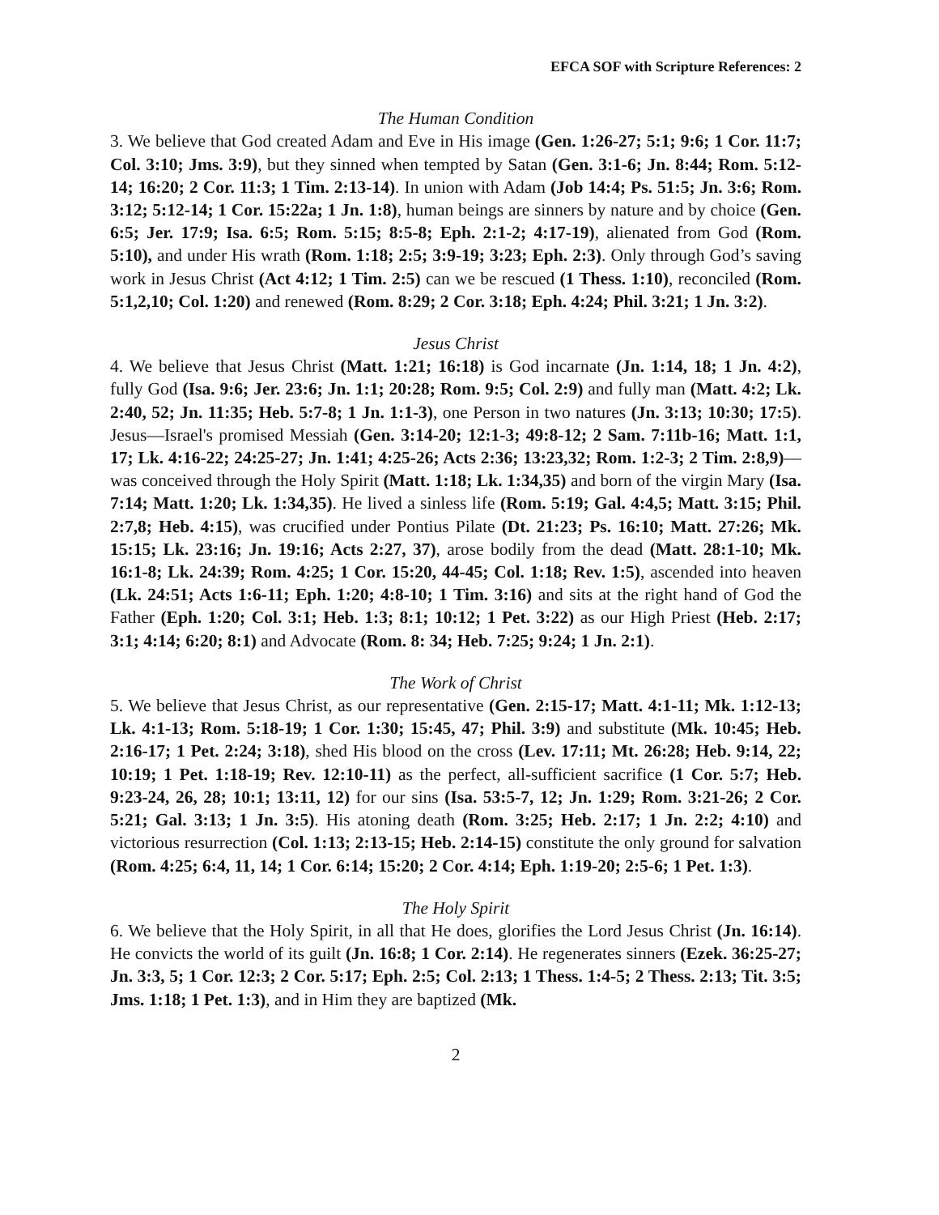EFCA SOF with Scripture References: 2
The Human Condition
3. We believe that God created Adam and Eve in His image (Gen. 1:26-27; 5:1; 9:6; 1 Cor. 11:7; Col. 3:10; Jms. 3:9), but they sinned when tempted by Satan (Gen. 3:1-6; Jn. 8:44; Rom. 5:12-14; 16:20; 2 Cor. 11:3; 1 Tim. 2:13-14). In union with Adam (Job 14:4; Ps. 51:5; Jn. 3:6; Rom. 3:12; 5:12-14; 1 Cor. 15:22a; 1 Jn. 1:8), human beings are sinners by nature and by choice (Gen. 6:5; Jer. 17:9; Isa. 6:5; Rom. 5:15; 8:5-8; Eph. 2:1-2; 4:17-19), alienated from God (Rom. 5:10), and under His wrath (Rom. 1:18; 2:5; 3:9-19; 3:23; Eph. 2:3). Only through God’s saving work in Jesus Christ (Act 4:12; 1 Tim. 2:5) can we be rescued (1 Thess. 1:10), reconciled (Rom. 5:1,2,10; Col. 1:20) and renewed (Rom. 8:29; 2 Cor. 3:18; Eph. 4:24; Phil. 3:21; 1 Jn. 3:2).
Jesus Christ
4. We believe that Jesus Christ (Matt. 1:21; 16:18) is God incarnate (Jn. 1:14, 18; 1 Jn. 4:2), fully God (Isa. 9:6; Jer. 23:6; Jn. 1:1; 20:28; Rom. 9:5; Col. 2:9) and fully man (Matt. 4:2; Lk. 2:40, 52; Jn. 11:35; Heb. 5:7-8; 1 Jn. 1:1-3), one Person in two natures (Jn. 3:13; 10:30; 17:5). Jesus—Israel's promised Messiah (Gen. 3:14-20; 12:1-3; 49:8-12; 2 Sam. 7:11b-16; Matt. 1:1, 17; Lk. 4:16-22; 24:25-27; Jn. 1:41; 4:25-26; Acts 2:36; 13:23,32; Rom. 1:2-3; 2 Tim. 2:8,9)—was conceived through the Holy Spirit (Matt. 1:18; Lk. 1:34,35) and born of the virgin Mary (Isa. 7:14; Matt. 1:20; Lk. 1:34,35). He lived a sinless life (Rom. 5:19; Gal. 4:4,5; Matt. 3:15; Phil. 2:7,8; Heb. 4:15), was crucified under Pontius Pilate (Dt. 21:23; Ps. 16:10; Matt. 27:26; Mk. 15:15; Lk. 23:16; Jn. 19:16; Acts 2:27, 37), arose bodily from the dead (Matt. 28:1-10; Mk. 16:1-8; Lk. 24:39; Rom. 4:25; 1 Cor. 15:20, 44-45; Col. 1:18; Rev. 1:5), ascended into heaven (Lk. 24:51; Acts 1:6-11; Eph. 1:20; 4:8-10; 1 Tim. 3:16) and sits at the right hand of God the Father (Eph. 1:20; Col. 3:1; Heb. 1:3; 8:1; 10:12; 1 Pet. 3:22) as our High Priest (Heb. 2:17; 3:1; 4:14; 6:20; 8:1) and Advocate (Rom. 8: 34; Heb. 7:25; 9:24; 1 Jn. 2:1).
The Work of Christ
5. We believe that Jesus Christ, as our representative (Gen. 2:15-17; Matt. 4:1-11; Mk. 1:12-13; Lk. 4:1-13; Rom. 5:18-19; 1 Cor. 1:30; 15:45, 47; Phil. 3:9) and substitute (Mk. 10:45; Heb. 2:16-17; 1 Pet. 2:24; 3:18), shed His blood on the cross (Lev. 17:11; Mt. 26:28; Heb. 9:14, 22; 10:19; 1 Pet. 1:18-19; Rev. 12:10-11) as the perfect, all-sufficient sacrifice (1 Cor. 5:7; Heb. 9:23-24, 26, 28; 10:1; 13:11, 12) for our sins (Isa. 53:5-7, 12; Jn. 1:29; Rom. 3:21-26; 2 Cor. 5:21; Gal. 3:13; 1 Jn. 3:5). His atoning death (Rom. 3:25; Heb. 2:17; 1 Jn. 2:2; 4:10) and victorious resurrection (Col. 1:13; 2:13-15; Heb. 2:14-15) constitute the only ground for salvation (Rom. 4:25; 6:4, 11, 14; 1 Cor. 6:14; 15:20; 2 Cor. 4:14; Eph. 1:19-20; 2:5-6; 1 Pet. 1:3).
The Holy Spirit
6. We believe that the Holy Spirit, in all that He does, glorifies the Lord Jesus Christ (Jn. 16:14). He convicts the world of its guilt (Jn. 16:8; 1 Cor. 2:14). He regenerates sinners (Ezek. 36:25-27; Jn. 3:3, 5; 1 Cor. 12:3; 2 Cor. 5:17; Eph. 2:5; Col. 2:13; 1 Thess. 1:4-5; 2 Thess. 2:13; Tit. 3:5; Jms. 1:18; 1 Pet. 1:3), and in Him they are baptized (Mk.
2